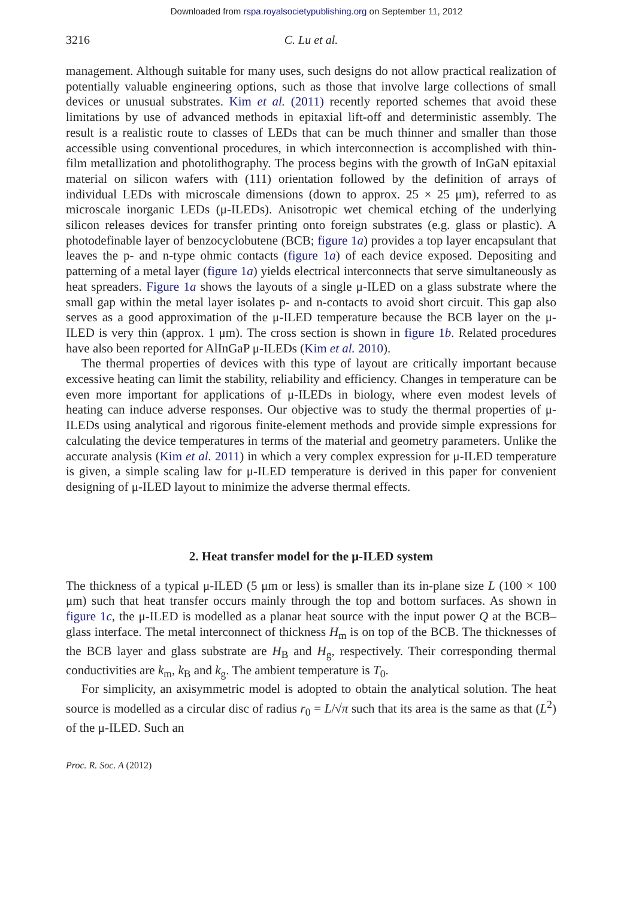Downloaded from rspa.royalsocietypublishing.org on September 11, 2012
3216 C. Lu et al.
management. Although suitable for many uses, such designs do not allow practical realization of potentially valuable engineering options, such as those that involve large collections of small devices or unusual substrates. Kim et al. (2011) recently reported schemes that avoid these limitations by use of advanced methods in epitaxial lift-off and deterministic assembly. The result is a realistic route to classes of LEDs that can be much thinner and smaller than those accessible using conventional procedures, in which interconnection is accomplished with thin-film metallization and photolithography. The process begins with the growth of InGaN epitaxial material on silicon wafers with (111) orientation followed by the definition of arrays of individual LEDs with microscale dimensions (down to approx. 25 × 25 μm), referred to as microscale inorganic LEDs (μ-ILEDs). Anisotropic wet chemical etching of the underlying silicon releases devices for transfer printing onto foreign substrates (e.g. glass or plastic). A photodefinable layer of benzocyclobutene (BCB; figure 1a) provides a top layer encapsulant that leaves the p- and n-type ohmic contacts (figure 1a) of each device exposed. Depositing and patterning of a metal layer (figure 1a) yields electrical interconnects that serve simultaneously as heat spreaders. Figure 1a shows the layouts of a single μ-ILED on a glass substrate where the small gap within the metal layer isolates p- and n-contacts to avoid short circuit. This gap also serves as a good approximation of the μ-ILED temperature because the BCB layer on the μ-ILED is very thin (approx. 1 μm). The cross section is shown in figure 1b. Related procedures have also been reported for AlInGaP μ-ILEDs (Kim et al. 2010).
The thermal properties of devices with this type of layout are critically important because excessive heating can limit the stability, reliability and efficiency. Changes in temperature can be even more important for applications of μ-ILEDs in biology, where even modest levels of heating can induce adverse responses. Our objective was to study the thermal properties of μ-ILEDs using analytical and rigorous finite-element methods and provide simple expressions for calculating the device temperatures in terms of the material and geometry parameters. Unlike the accurate analysis (Kim et al. 2011) in which a very complex expression for μ-ILED temperature is given, a simple scaling law for μ-ILED temperature is derived in this paper for convenient designing of μ-ILED layout to minimize the adverse thermal effects.
2. Heat transfer model for the μ-ILED system
The thickness of a typical μ-ILED (5 μm or less) is smaller than its in-plane size L (100 × 100 μm) such that heat transfer occurs mainly through the top and bottom surfaces. As shown in figure 1c, the μ-ILED is modelled as a planar heat source with the input power Q at the BCB–glass interface. The metal interconnect of thickness H<sub>m</sub> is on top of the BCB. The thicknesses of the BCB layer and glass substrate are H<sub>B</sub> and H<sub>g</sub>, respectively. Their corresponding thermal conductivities are k<sub>m</sub>, k<sub>B</sub> and k<sub>g</sub>. The ambient temperature is T<sub>0</sub>.
For simplicity, an axisymmetric model is adopted to obtain the analytical solution. The heat source is modelled as a circular disc of radius r<sub>0</sub> = L/√π such that its area is the same as that (L<sup>2</sup>) of the μ-ILED. Such an
Proc. R. Soc. A (2012)